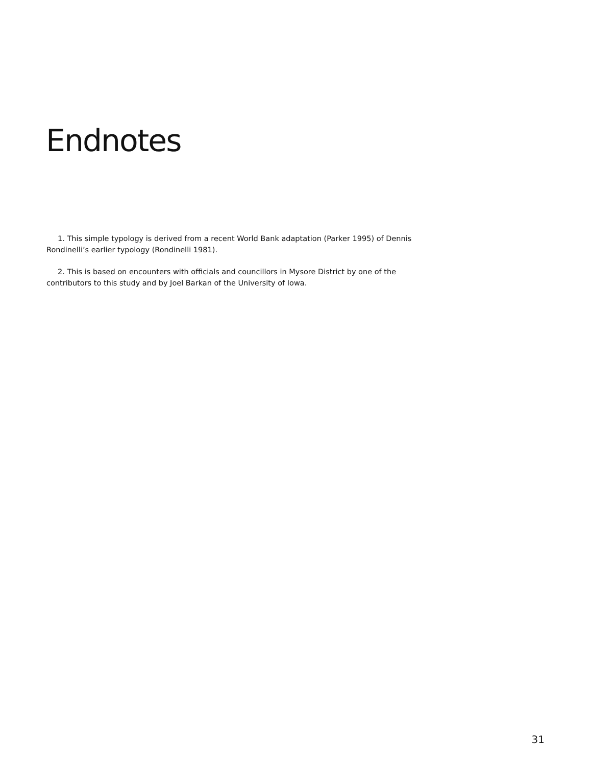Endnotes
1. This simple typology is derived from a recent World Bank adaptation (Parker 1995) of Dennis Rondinelli’s earlier typology (Rondinelli 1981).
2. This is based on encounters with officials and councillors in Mysore District by one of the contributors to this study and by Joel Barkan of the University of Iowa.
31